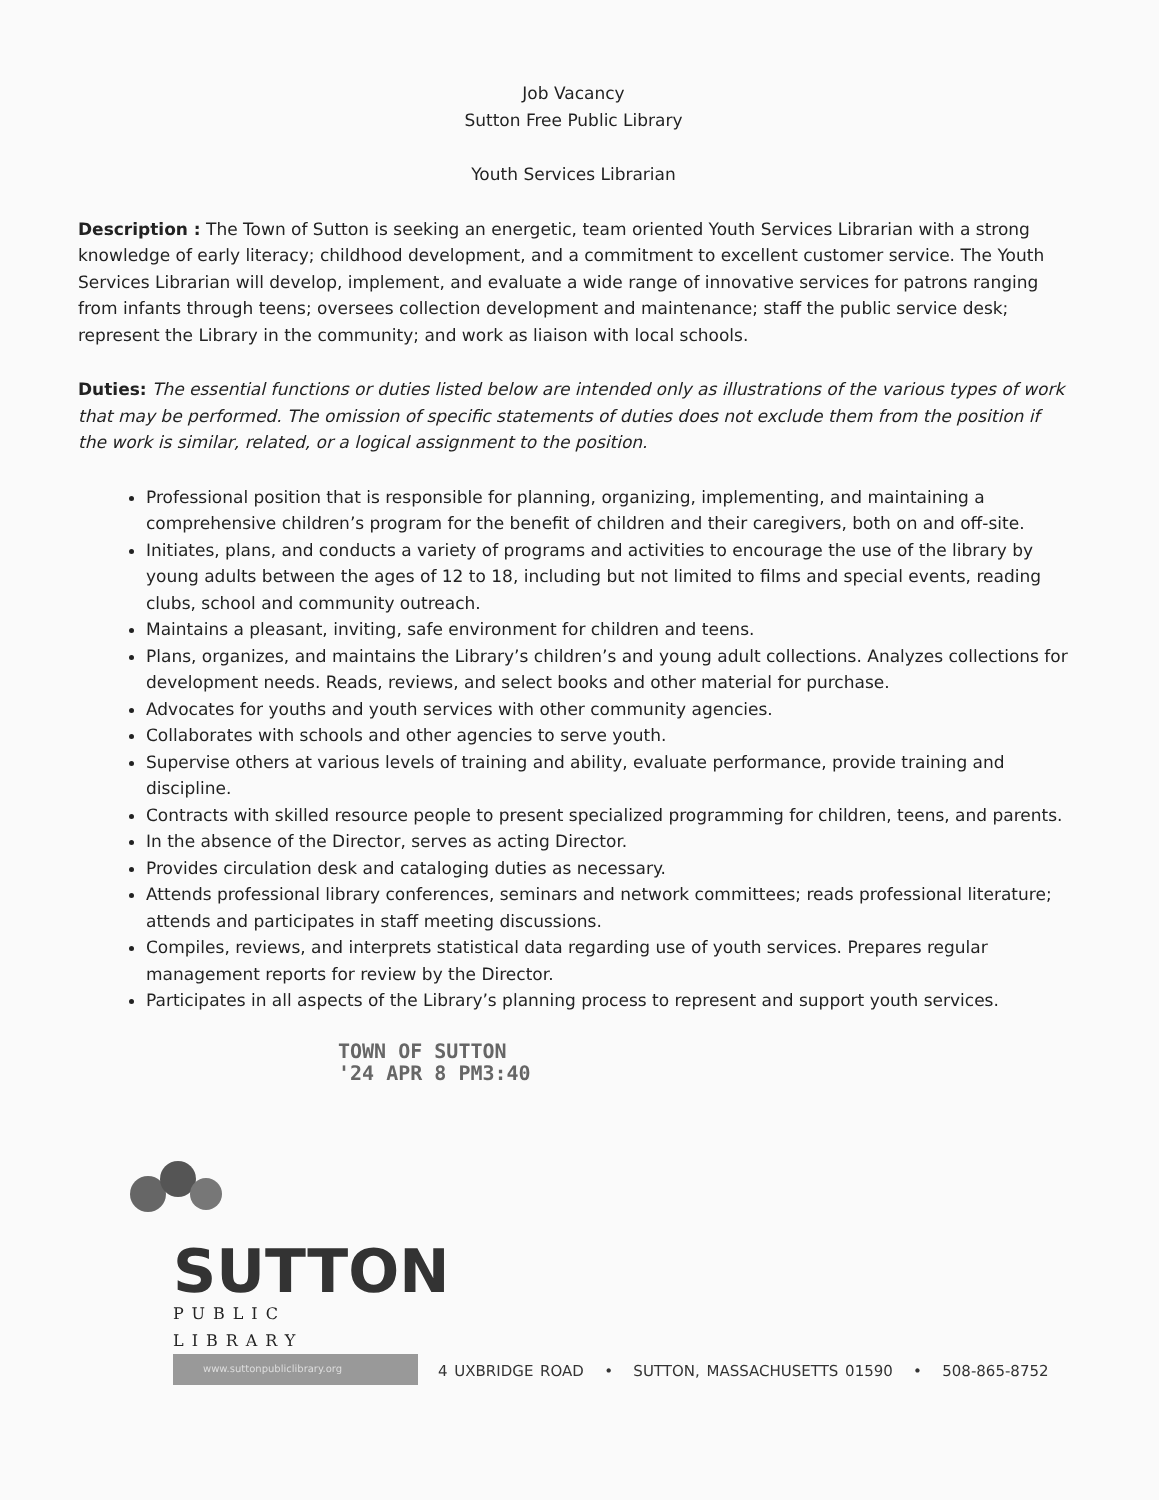Job Vacancy
Sutton Free Public Library
Youth Services Librarian
Description : The Town of Sutton is seeking an energetic, team oriented Youth Services Librarian with a strong knowledge of early literacy; childhood development, and a commitment to excellent customer service. The Youth Services Librarian will develop, implement, and evaluate a wide range of innovative services for patrons ranging from infants through teens; oversees collection development and maintenance; staff the public service desk; represent the Library in the community; and work as liaison with local schools.
Duties: The essential functions or duties listed below are intended only as illustrations of the various types of work that may be performed. The omission of specific statements of duties does not exclude them from the position if the work is similar, related, or a logical assignment to the position.
Professional position that is responsible for planning, organizing, implementing, and maintaining a comprehensive children’s program for the benefit of children and their caregivers, both on and off-site.
Initiates, plans, and conducts a variety of programs and activities to encourage the use of the library by young adults between the ages of 12 to 18, including but not limited to films and special events, reading clubs, school and community outreach.
Maintains a pleasant, inviting, safe environment for children and teens.
Plans, organizes, and maintains the Library’s children’s and young adult collections. Analyzes collections for development needs. Reads, reviews, and select books and other material for purchase.
Advocates for youths and youth services with other community agencies.
Collaborates with schools and other agencies to serve youth.
Supervise others at various levels of training and ability, evaluate performance, provide training and discipline.
Contracts with skilled resource people to present specialized programming for children, teens, and parents.
In the absence of the Director, serves as acting Director.
Provides circulation desk and cataloging duties as necessary.
Attends professional library conferences, seminars and network committees; reads professional literature; attends and participates in staff meeting discussions.
Compiles, reviews, and interprets statistical data regarding use of youth services. Prepares regular management reports for review by the Director.
Participates in all aspects of the Library’s planning process to represent and support youth services.
TOWN OF SUTTON
'24 APR 8 PM3:40
SUTTON
PUBLIC LIBRARY
www.suttonpubliclibrary.org
4 UXBRIDGE ROAD • SUTTON, MASSACHUSETTS 01590 • 508-865-8752